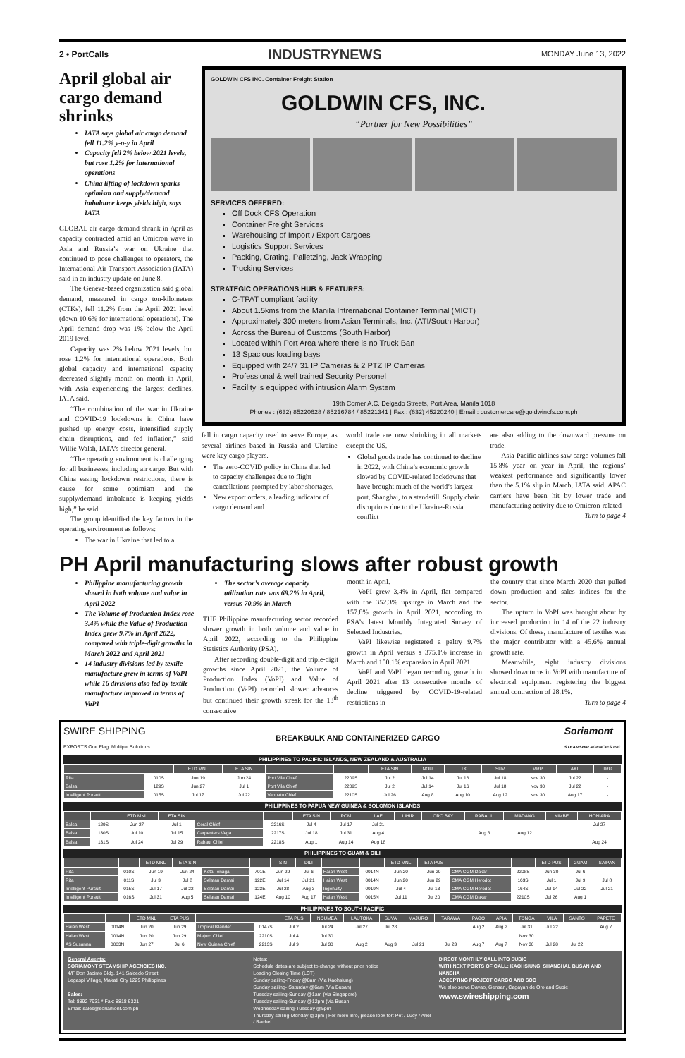2 • PortCalls INDUSTRYNEWS MONDAY June 13, 2022
April global air cargo demand shrinks
IATA says global air cargo demand fell 11.2% y-o-y in April
Capacity fell 2% below 2021 levels, but rose 1.2% for international operations
China lifting of lockdown sparks optimism and supply/demand imbalance keeps yields high, says IATA
GLOBAL air cargo demand shrank in April as capacity contracted amid an Omicron wave in Asia and Russia’s war on Ukraine that continued to pose challenges to operators, the International Air Transport Association (IATA) said in an industry update on June 8.
The Geneva-based organization said global demand, measured in cargo ton-kilometers (CTKs), fell 11.2% from the April 2021 level (down 10.6% for international operations). The April demand drop was 1% below the April 2019 level.
Capacity was 2% below 2021 levels, but rose 1.2% for international operations. Both global capacity and international capacity decreased slightly month on month in April, with Asia experiencing the largest declines, IATA said.
“The combination of the war in Ukraine and COVID-19 lockdowns in China have pushed up energy costs, intensified supply chain disruptions, and fed inflation,” said Willie Walsh, IATA’s director general.
“The operating environment is challenging for all businesses, including air cargo. But with China easing lockdown restrictions, there is cause for some optimism and the supply/demand imbalance is keeping yields high,” he said.
The group identified the key factors in the operating environment as follows:
The war in Ukraine that led to a
GOLDWIN CFS INC. Container Freight Station
GOLDWIN CFS, INC.
“Partner for New Possibilities”
SERVICES OFFERED:
Off Dock CFS Operation
Container Freight Services
Warehousing of Import / Export Cargoes
Logistics Support Services
Packing, Crating, Palletzing, Jack Wrapping
Trucking Services
STRATEGIC OPERATIONS HUB & FEATURES:
C-TPAT compliant facility
About 1.5kms from the Manila Intrernational Container Terminal (MICT)
Approximately 300 meters from Asian Terminals, Inc. (ATI/South Harbor)
Across the Bureau of Customs (South Harbor)
Located within Port Area where there is no Truck Ban
13 Spacious loading bays
Equipped with 24/7 31 IP Cameras & 2 PTZ IP Cameras
Professional & well trained Security Personel
Facility is equipped with intrusion Alarm System
19th Corner A.C. Delgado Streets, Port Area, Manila 1018
Phones : (632) 85220628 / 85216784 / 85221341 | Fax : (632) 45220240 | Email : customercare@goldwincfs.com.ph
fall in cargo capacity used to serve Europe, as several airlines based in Russia and Ukraine were key cargo players.
The zero-COVID policy in China that led to capacity challenges due to flight cancellations prompted by labor shortages.
New export orders, a leading indicator of cargo demand and
world trade are now shrinking in all markets except the US.
Global goods trade has continued to decline in 2022, with China’s economic growth slowed by COVID-related lockdowns that have brought much of the world’s largest port, Shanghai, to a standstill. Supply chain disruptions due to the Ukraine-Russia conflict
are also adding to the downward pressure on trade.
Asia-Pacific airlines saw cargo volumes fall 15.8% year on year in April, the regions’ weakest performance and significantly lower than the 5.1% slip in March, IATA said. APAC carriers have been hit by lower trade and manufacturing activity due to Omicron-related
Turn to page 4
PH April manufacturing slows after robust growth
Philippine manufacturing growth slowed in both volume and value in April 2022
The Volume of Production Index rose 3.4% while the Value of Production Index grew 9.7% in April 2022, compared with triple-digit growths in March 2022 and April 2021
14 industry divisions led by textile manufacture grew in terms of VoPI while 16 divisions also led by textile manufacture improved in terms of VaPI
The sector’s average capacity utilization rate was 69.2% in April, versus 70.9% in March
THE Philippine manufacturing sector recorded slower growth in both volume and value in April 2022, according to the Philippine Statistics Authority (PSA).
After recording double-digit and triple-digit growths since April 2021, the Volume of Production Index (VoPI) and Value of Production (VaPI) recorded slower advances but continued their growth streak for the 13<sup>th</sup> consecutive
month in April.
VoPI grew 3.4% in April, flat compared with the 352.3% upsurge in March and the 157.8% growth in April 2021, according to PSA’s latest Monthly Integrated Survey of Selected Industries.
VaPI likewise registered a paltry 9.7% growth in April versus a 375.1% increase in March and 150.1% expansion in April 2021.
VoPI and VaPI began recording growth in April 2021 after 13 consecutive months of decline triggered by COVID-19-related restrictions in
the country that since March 2020 that pulled down production and sales indices for the sector.
The upturn in VoPI was brought about by increased production in 14 of the 22 industry divisions. Of these, manufacture of textiles was the major contributor with a 45.6% annual growth rate.
Meanwhile, eight industry divisions showed downturns in VoPI with manufacture of electrical equipment registering the biggest annual contraction of 28.1%.
Turn to page 4
SWIRE SHIPPING
EXPORTS One Flag. Multiple Solutions.
BREAKBULK AND CONTAINERIZED CARGO
Soriamont
STEAMSHIP AGENCIES INC.
PHILIPPINES TO PACIFIC ISLANDS, NEW ZEALAND & AUSTRALIA
| | | ETD MNL | ETA SIN | | | ETA SIN | NOU | LTK | SUV | MRP | AKL | TRG |
| --- | --- | --- | --- | --- | --- | --- | --- | --- | --- | --- | --- | --- |
| Rita | 010S | Jun 19 | Jun 24 | Port Vila Chief | 2209S | Jul 2 | Jul 14 | Jul 16 | Jul 18 | Nov 30 | Jul 22 | - |
| Balsa | 129S | Jun 27 | Jul 1 | Port Vila Chief | 2209S | Jul 2 | Jul 14 | Jul 16 | Jul 18 | Nov 30 | Jul 22 | - |
| Intelligent Pursuit | 015S | Jul 17 | Jul 22 | Vanuatu Chief | 2210S | Jul 26 | Aug 8 | Aug 10 | Aug 12 | Nov 30 | Aug 17 | - |
PHILIPPINES TO PAPUA NEW GUINEA & SOLOMON ISLANDS
| | | ETD MNL | ETA SIN | | | ETA SIN | POM | LAE | LIHIR | ORO BAY | RABAUL | MADANG | KIMBE | HONIARA |
| --- | --- | --- | --- | --- | --- | --- | --- | --- | --- | --- | --- | --- | --- | --- |
| Balsa | 129S | Jun 27 | Jul 1 | Coral Chief | 2216S | Jul 4 | Jul 17 | Jul 21 | | | | | | Jul 27 |
| Balsa | 130S | Jul 10 | Jul 15 | Carpenters Vega | 2217S | Jul 18 | Jul 31 | Aug 4 | | | Aug 8 | Aug 12 | | |
| Balsa | 131S | Jul 24 | Jul 29 | Rabaul Chief | 2218S | Aug 1 | Aug 14 | Aug 18 | | | | | | Aug 24 |
PHILIPPINES TO GUAM & DILI
| | | ETD MNL | ETA SIN | | | SIN | DILI | | | ETD MNL | ETA PUS | | | ETD PUS | GUAM | SAIPAN |
| --- | --- | --- | --- | --- | --- | --- | --- | --- | --- | --- | --- | --- | --- | --- | --- | --- |
| Rita | 010S | Jun 19 | Jun 24 | Kota Tenaga | 701E | Jun 29 | Jul 6 | Haian West | 0014N | Jun 20 | Jun 29 | CMA CGM Dakar | 2208S | Jun 30 | Jul 6 | |
| Rita | 011S | Jul 3 | Jul 8 | Selatan Damai | 122E | Jul 14 | Jul 21 | Haian West | 0014N | Jun 20 | Jun 29 | CMA CGM Herodot | 163S | Jul 1 | Jul 9 | Jul 8 |
| Intelligent Pursuit | 015S | Jul 17 | Jul 22 | Selatan Damai | 123E | Jul 28 | Aug 3 | Ingenuity | 0019N | Jul 4 | Jul 13 | CMA CGM Herodot | 164S | Jul 14 | Jul 22 | Jul 21 |
| Intelligent Pursuit | 016S | Jul 31 | Aug 5 | Selatan Damai | 124E | Aug 10 | Aug 17 | Haian West | 0015N | Jul 11 | Jul 20 | CMA CGM Dakar | 2210S | Jul 26 | Aug 1 | |
PHILIPPINES TO SOUTH PACIFIC
| | | ETD MNL | ETA PUS | | | ETA PUS | NOUMEA | LAUTOKA | SUVA | MAJURO | TARAWA | PAGO | APIA | TONGA | VILA | SANTO | PAPETE |
| --- | --- | --- | --- | --- | --- | --- | --- | --- | --- | --- | --- | --- | --- | --- | --- | --- | --- |
| Haian West | 0014N | Jun 20 | Jun 29 | Tropical Islander | 0147S | Jul 2 | Jul 24 | Jul 27 | Jul 28 | | | Aug 2 | Aug 2 | Jul 31 | Jul 22 | | Aug 7 |
| Haian West | 0014N | Jun 20 | Jun 29 | Majuro Chief | 2210S | Jul 4 | Jul 30 | | | | | | | Nov 30 | | | |
| AS Susanna | 0003N | Jun 27 | Jul 6 | New Guinea Chief | 2213S | Jul 9 | Jul 30 | Aug 2 | Aug 3 | Jul 21 | Jul 23 | Aug 7 | Aug 7 | Nov 30 | Jul 28 | Jul 22 | |
General Agents:
SORIAMONT STEAMSHIP AGENCIES INC.
4/F Don Jacinto Bldg. 141 Salcedo Street,
Legaspi Village, Makati City 1229 Philippines
Sales:
Tel: 8892 7931 * Fax: 8818 6321
Email: sales@soriamont.com.ph
Notes:
Schedule dates are subject to change without prior notice
Loading Closing Time (LCT)
Sunday sailing-Friday @8am (Via Kaohsiung)
Sunday sailing- Saturday @6am (Via Busan)
Tuesday sailing-Sunday @1am (via Singapore)
Tuesday sailing-Sunday @12pm (via Busan
Wednesday sailing-Tuesday @5pm
Thursday sailing-Monday @3pm | For more info, please look for: Pet / Lucy / Ariel / Rachel
DIRECT MONTHLY CALL INTO SUBIC
WITH NEXT PORTS OF CALL: KAOHSIUNG, SHANGHAI, BUSAN AND NANSHA
ACCEPTING PROJECT CARGO AND SOC
We also serve Davao, Gensan, Cagayan de Oro and Subic
www.swireshipping.com